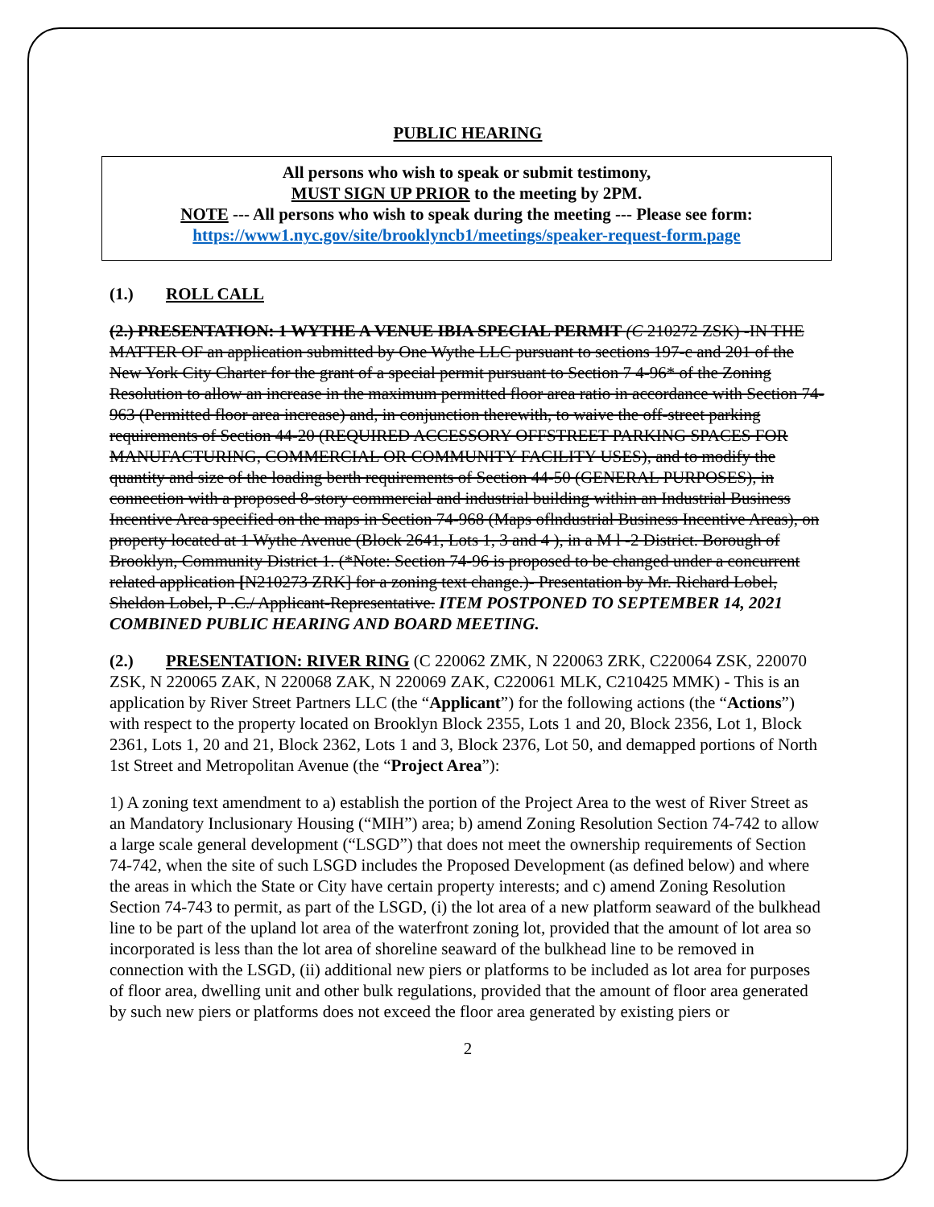PUBLIC HEARING
All persons who wish to speak or submit testimony,
MUST SIGN UP PRIOR to the meeting by 2PM.
NOTE --- All persons who wish to speak during the meeting --- Please see form:
https://www1.nyc.gov/site/brooklyncb1/meetings/speaker-request-form.page
(1.) ROLL CALL
(2.) PRESENTATION: 1 WYTHE A VENUE IBIA SPECIAL PERMIT (C 210272 ZSK) -IN THE MATTER OF an application submitted by One Wythe LLC pursuant to sections 197-c and 201 of the New York City Charter for the grant of a special permit pursuant to Section 7 4-96* of the Zoning Resolution to allow an increase in the maximum permitted floor area ratio in accordance with Section 74-963 (Permitted floor area increase) and, in conjunction therewith, to waive the off-street parking requirements of Section 44-20 (REQUIRED ACCESSORY OFFSTREET PARKING SPACES FOR MANUFACTURING, COMMERCIAL OR COMMUNITY FACILITY USES), and to modify the quantity and size of the loading berth requirements of Section 44-50 (GENERAL PURPOSES), in connection with a proposed 8-story commercial and industrial building within an Industrial Business Incentive Area specified on the maps in Section 74-968 (Maps oflndustrial Business Incentive Areas), on property located at 1 Wythe Avenue (Block 2641, Lots 1, 3 and 4 ), in a M l -2 District. Borough of Brooklyn, Community District 1. (*Note: Section 74-96 is proposed to be changed under a concurrent related application [N210273 ZRK] for a zoning text change.)- Presentation by Mr. Richard Lobel, Sheldon Lobel, P .C./ Applicant-Representative. ITEM POSTPONED TO SEPTEMBER 14, 2021 COMBINED PUBLIC HEARING AND BOARD MEETING.
(2.) PRESENTATION: RIVER RING (C 220062 ZMK, N 220063 ZRK, C220064 ZSK, 220070 ZSK, N 220065 ZAK, N 220068 ZAK, N 220069 ZAK, C220061 MLK, C210425 MMK) - This is an application by River Street Partners LLC (the “Applicant”) for the following actions (the “Actions”) with respect to the property located on Brooklyn Block 2355, Lots 1 and 20, Block 2356, Lot 1, Block 2361, Lots 1, 20 and 21, Block 2362, Lots 1 and 3, Block 2376, Lot 50, and demapped portions of North 1st Street and Metropolitan Avenue (the “Project Area”):
1) A zoning text amendment to a) establish the portion of the Project Area to the west of River Street as an Mandatory Inclusionary Housing (“MIH”) area; b) amend Zoning Resolution Section 74-742 to allow a large scale general development (“LSGD”) that does not meet the ownership requirements of Section 74-742, when the site of such LSGD includes the Proposed Development (as defined below) and where the areas in which the State or City have certain property interests; and c) amend Zoning Resolution Section 74-743 to permit, as part of the LSGD, (i) the lot area of a new platform seaward of the bulkhead line to be part of the upland lot area of the waterfront zoning lot, provided that the amount of lot area so incorporated is less than the lot area of shoreline seaward of the bulkhead line to be removed in connection with the LSGD, (ii) additional new piers or platforms to be included as lot area for purposes of floor area, dwelling unit and other bulk regulations, provided that the amount of floor area generated by such new piers or platforms does not exceed the floor area generated by existing piers or
2